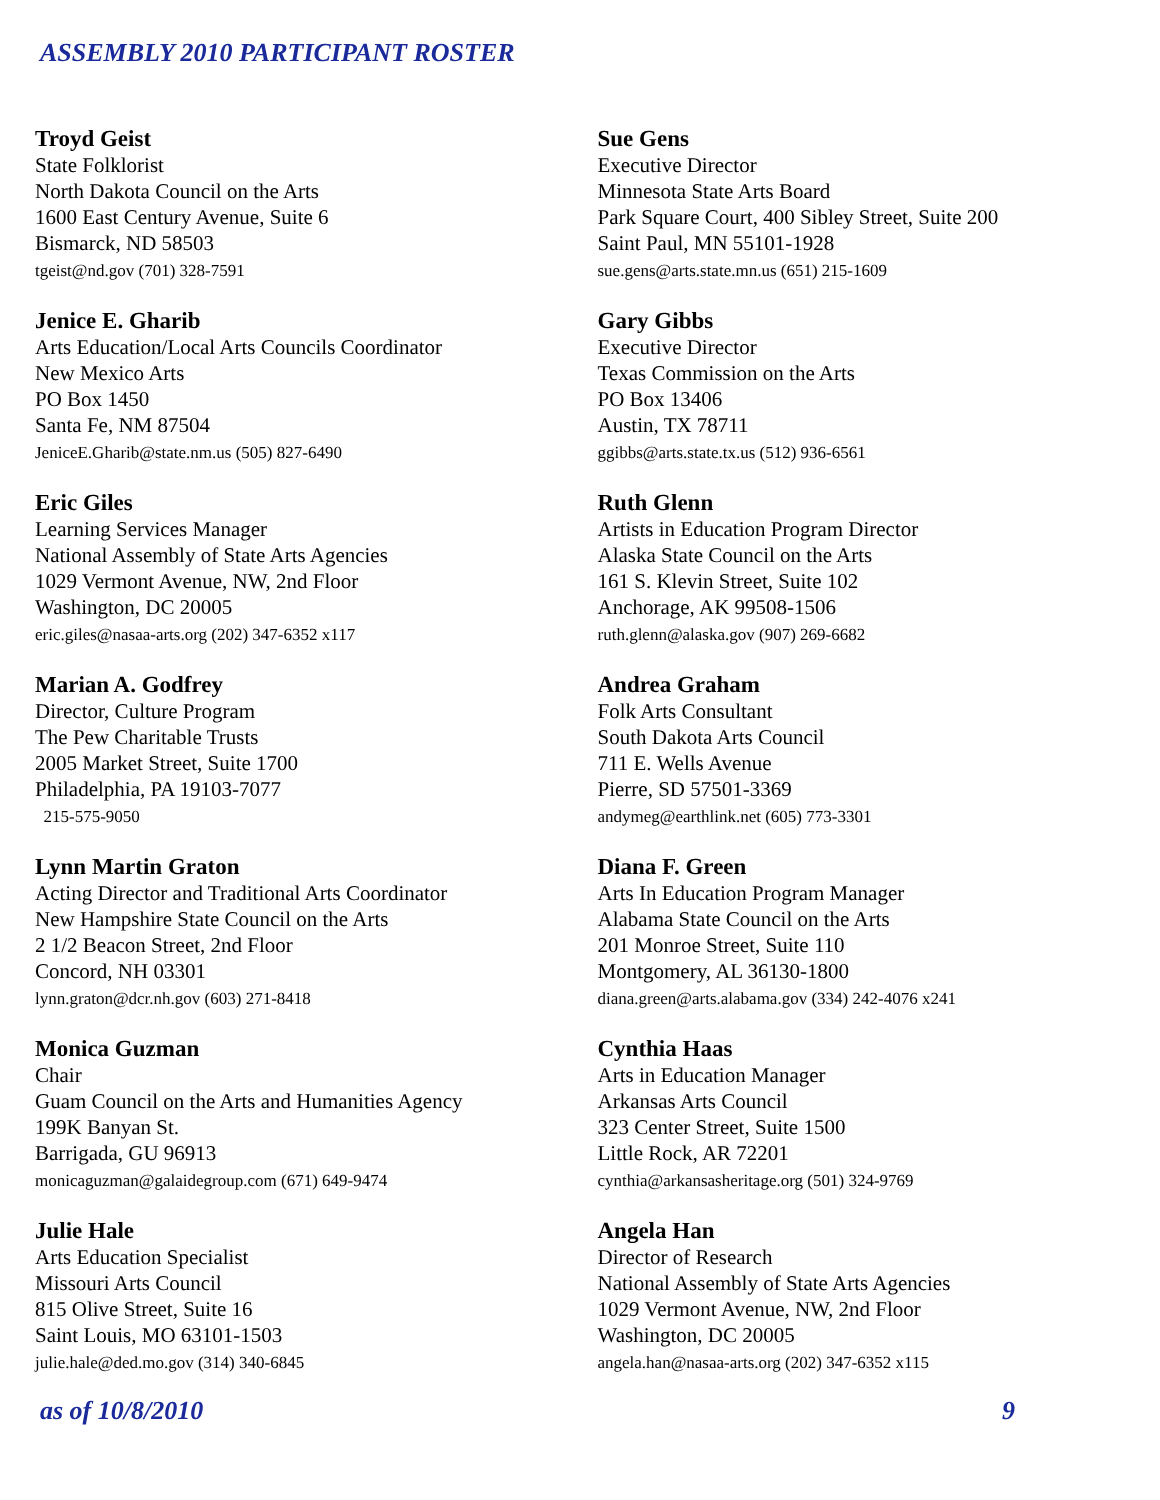ASSEMBLY 2010 PARTICIPANT ROSTER
Troyd Geist
State Folklorist
North Dakota Council on the Arts
1600 East Century Avenue, Suite 6
Bismarck, ND 58503
tgeist@nd.gov (701) 328-7591
Jenice E. Gharib
Arts Education/Local Arts Councils Coordinator
New Mexico Arts
PO Box 1450
Santa Fe, NM 87504
JeniceE.Gharib@state.nm.us (505) 827-6490
Eric Giles
Learning Services Manager
National Assembly of State Arts Agencies
1029 Vermont Avenue, NW, 2nd Floor
Washington, DC 20005
eric.giles@nasaa-arts.org (202) 347-6352 x117
Marian A. Godfrey
Director, Culture Program
The Pew Charitable Trusts
2005 Market Street, Suite 1700
Philadelphia, PA 19103-7077
215-575-9050
Lynn Martin Graton
Acting Director and Traditional Arts Coordinator
New Hampshire State Council on the Arts
2 1/2 Beacon Street, 2nd Floor
Concord, NH 03301
lynn.graton@dcr.nh.gov (603) 271-8418
Monica Guzman
Chair
Guam Council on the Arts and Humanities Agency
199K Banyan St.
Barrigada, GU 96913
monicaguzman@galaidegroup.com (671) 649-9474
Julie Hale
Arts Education Specialist
Missouri Arts Council
815 Olive Street, Suite 16
Saint Louis, MO 63101-1503
julie.hale@ded.mo.gov (314) 340-6845
Sue Gens
Executive Director
Minnesota State Arts Board
Park Square Court, 400 Sibley Street, Suite 200
Saint Paul, MN 55101-1928
sue.gens@arts.state.mn.us (651) 215-1609
Gary Gibbs
Executive Director
Texas Commission on the Arts
PO Box 13406
Austin, TX 78711
ggibbs@arts.state.tx.us (512) 936-6561
Ruth Glenn
Artists in Education Program Director
Alaska State Council on the Arts
161 S. Klevin Street, Suite 102
Anchorage, AK 99508-1506
ruth.glenn@alaska.gov (907) 269-6682
Andrea Graham
Folk Arts Consultant
South Dakota Arts Council
711 E. Wells Avenue
Pierre, SD 57501-3369
andymeg@earthlink.net (605) 773-3301
Diana F. Green
Arts In Education Program Manager
Alabama State Council on the Arts
201 Monroe Street, Suite 110
Montgomery, AL 36130-1800
diana.green@arts.alabama.gov (334) 242-4076 x241
Cynthia Haas
Arts in Education Manager
Arkansas Arts Council
323 Center Street, Suite 1500
Little Rock, AR 72201
cynthia@arkansasheritage.org (501) 324-9769
Angela Han
Director of Research
National Assembly of State Arts Agencies
1029 Vermont Avenue, NW, 2nd Floor
Washington, DC 20005
angela.han@nasaa-arts.org (202) 347-6352 x115
as of 10/8/2010 9